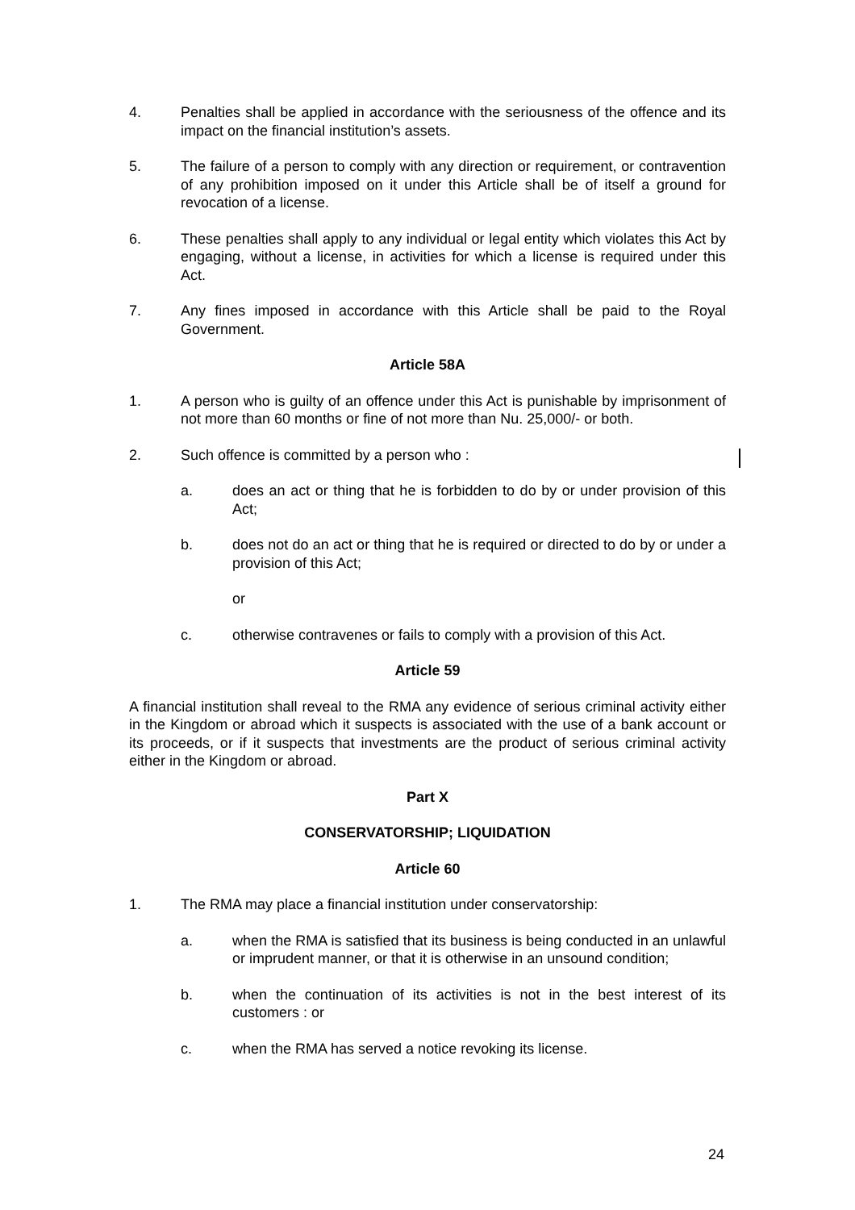4. Penalties shall be applied in accordance with the seriousness of the offence and its impact on the financial institution’s assets.
5. The failure of a person to comply with any direction or requirement, or contravention of any prohibition imposed on it under this Article shall be of itself a ground for revocation of a license.
6. These penalties shall apply to any individual or legal entity which violates this Act by engaging, without a license, in activities for which a license is required under this Act.
7. Any fines imposed in accordance with this Article shall be paid to the Royal Government.
Article 58A
1. A person who is guilty of an offence under this Act is punishable by imprisonment of not more than 60 months or fine of not more than Nu. 25,000/- or both.
2. Such offence is committed by a person who :
a. does an act or thing that he is forbidden to do by or under provision of this Act;
b. does not do an act or thing that he is required or directed to do by or under a provision of this Act;
or
c. otherwise contravenes or fails to comply with a provision of this Act.
Article 59
A financial institution shall reveal to the RMA any evidence of serious criminal activity either in the Kingdom or abroad which it suspects is associated with the use of a bank account or its proceeds, or if it suspects that investments are the product of serious criminal activity either in the Kingdom or abroad.
Part X
CONSERVATORSHIP; LIQUIDATION
Article 60
1. The RMA may place a financial institution under conservatorship:
a. when the RMA is satisfied that its business is being conducted in an unlawful or imprudent manner, or that it is otherwise in an unsound condition;
b. when the continuation of its activities is not in the best interest of its customers : or
c. when the RMA has served a notice revoking its license.
24